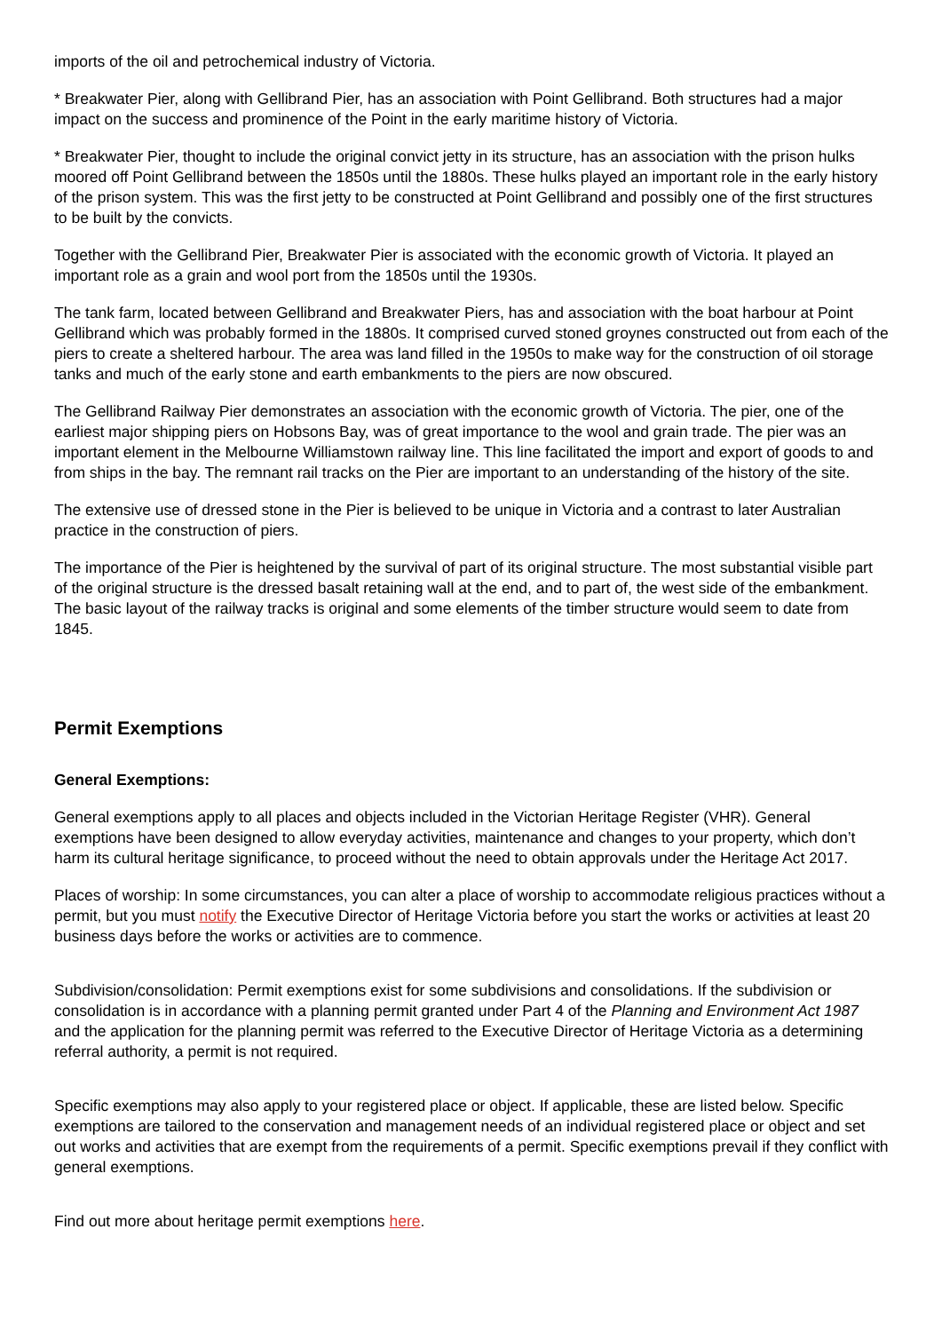imports of the oil and petrochemical industry of Victoria.
* Breakwater Pier, along with Gellibrand Pier, has an association with Point Gellibrand. Both structures had a major impact on the success and prominence of the Point in the early maritime history of Victoria.
* Breakwater Pier, thought to include the original convict jetty in its structure, has an association with the prison hulks moored off Point Gellibrand between the 1850s until the 1880s. These hulks played an important role in the early history of the prison system. This was the first jetty to be constructed at Point Gellibrand and possibly one of the first structures to be built by the convicts.
Together with the Gellibrand Pier, Breakwater Pier is associated with the economic growth of Victoria. It played an important role as a grain and wool port from the 1850s until the 1930s.
The tank farm, located between Gellibrand and Breakwater Piers, has and association with the boat harbour at Point Gellibrand which was probably formed in the 1880s. It comprised curved stoned groynes constructed out from each of the piers to create a sheltered harbour. The area was land filled in the 1950s to make way for the construction of oil storage tanks and much of the early stone and earth embankments to the piers are now obscured.
The Gellibrand Railway Pier demonstrates an association with the economic growth of Victoria. The pier, one of the earliest major shipping piers on Hobsons Bay, was of great importance to the wool and grain trade. The pier was an important element in the Melbourne Williamstown railway line. This line facilitated the import and export of goods to and from ships in the bay. The remnant rail tracks on the Pier are important to an understanding of the history of the site.
The extensive use of dressed stone in the Pier is believed to be unique in Victoria and a contrast to later Australian practice in the construction of piers.
The importance of the Pier is heightened by the survival of part of its original structure. The most substantial visible part of the original structure is the dressed basalt retaining wall at the end, and to part of, the west side of the embankment. The basic layout of the railway tracks is original and some elements of the timber structure would seem to date from 1845.
Permit Exemptions
General Exemptions:
General exemptions apply to all places and objects included in the Victorian Heritage Register (VHR). General exemptions have been designed to allow everyday activities, maintenance and changes to your property, which don’t harm its cultural heritage significance, to proceed without the need to obtain approvals under the Heritage Act 2017.
Places of worship: In some circumstances, you can alter a place of worship to accommodate religious practices without a permit, but you must notify the Executive Director of Heritage Victoria before you start the works or activities at least 20 business days before the works or activities are to commence.
Subdivision/consolidation: Permit exemptions exist for some subdivisions and consolidations. If the subdivision or consolidation is in accordance with a planning permit granted under Part 4 of the Planning and Environment Act 1987 and the application for the planning permit was referred to the Executive Director of Heritage Victoria as a determining referral authority, a permit is not required.
Specific exemptions may also apply to your registered place or object. If applicable, these are listed below. Specific exemptions are tailored to the conservation and management needs of an individual registered place or object and set out works and activities that are exempt from the requirements of a permit. Specific exemptions prevail if they conflict with general exemptions.
Find out more about heritage permit exemptions here.